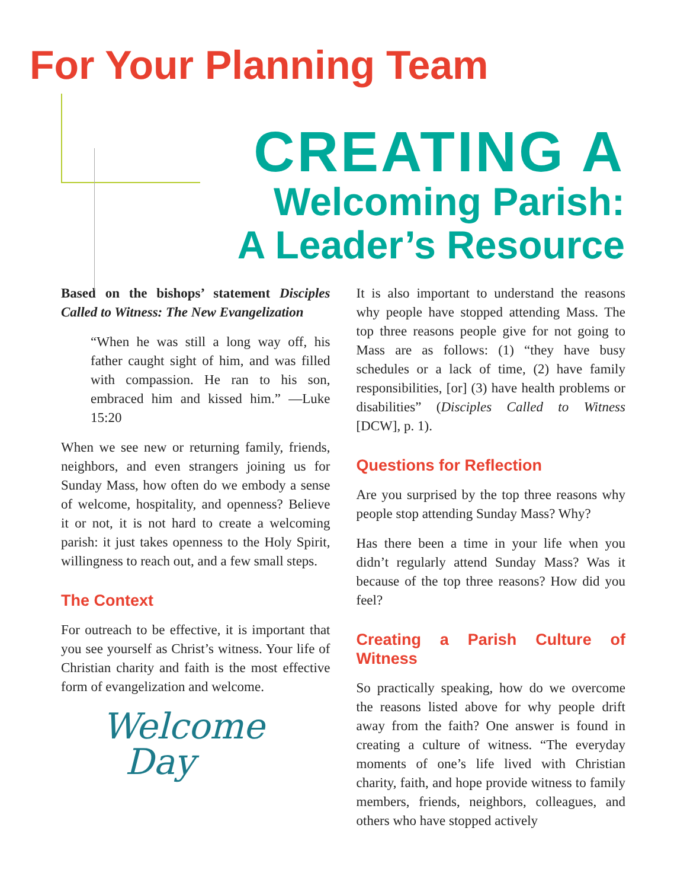For Your Planning Team
CREATING A
Welcoming Parish:
A Leader’s Resource
Based on the bishops’ statement Disciples Called to Witness: The New Evangelization
“When he was still a long way off, his father caught sight of him, and was filled with compassion. He ran to his son, embraced him and kissed him.” —Luke 15:20
When we see new or returning family, friends, neighbors, and even strangers joining us for Sunday Mass, how often do we embody a sense of welcome, hospitality, and openness? Believe it or not, it is not hard to create a welcoming parish: it just takes openness to the Holy Spirit, willingness to reach out, and a few small steps.
The Context
For outreach to be effective, it is important that you see yourself as Christ’s witness. Your life of Christian charity and faith is the most effective form of evangelization and welcome.
Welcome
Day
It is also important to understand the reasons why people have stopped attending Mass. The top three reasons people give for not going to Mass are as follows: (1) “they have busy schedules or a lack of time, (2) have family responsibilities, [or] (3) have health problems or disabilities” (Disciples Called to Witness [DCW], p. 1).
Questions for Reflection
Are you surprised by the top three reasons why people stop attending Sunday Mass? Why?
Has there been a time in your life when you didn’t regularly attend Sunday Mass? Was it because of the top three reasons? How did you feel?
Creating a Parish Culture of Witness
So practically speaking, how do we overcome the reasons listed above for why people drift away from the faith? One answer is found in creating a culture of witness. “The everyday moments of one’s life lived with Christian charity, faith, and hope provide witness to family members, friends, neighbors, colleagues, and others who have stopped actively